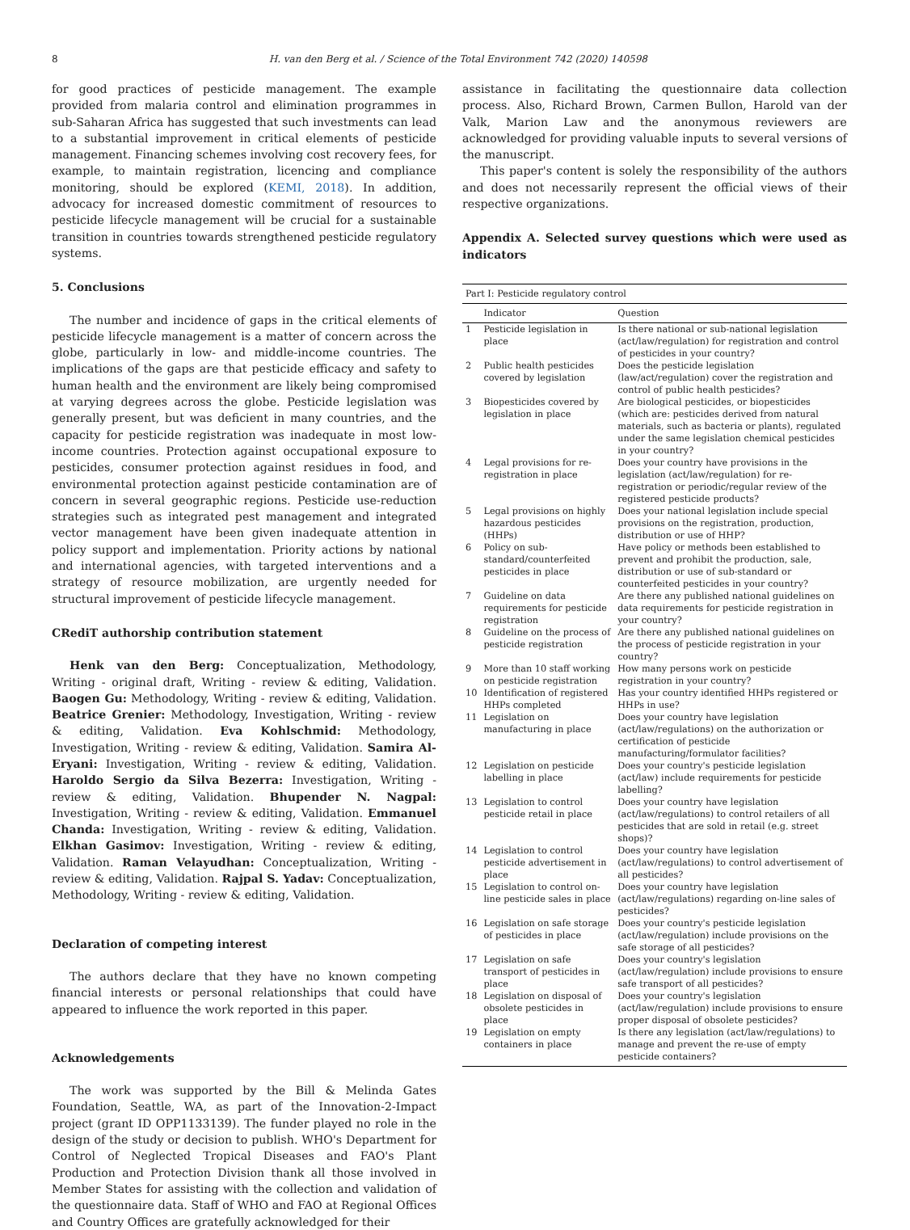8 H. van den Berg et al. / Science of the Total Environment 742 (2020) 140598
for good practices of pesticide management. The example provided from malaria control and elimination programmes in sub-Saharan Africa has suggested that such investments can lead to a substantial improvement in critical elements of pesticide management. Financing schemes involving cost recovery fees, for example, to maintain registration, licencing and compliance monitoring, should be explored (KEMI, 2018). In addition, advocacy for increased domestic commitment of resources to pesticide lifecycle management will be crucial for a sustainable transition in countries towards strengthened pesticide regulatory systems.
5. Conclusions
The number and incidence of gaps in the critical elements of pesticide lifecycle management is a matter of concern across the globe, particularly in low- and middle-income countries. The implications of the gaps are that pesticide efficacy and safety to human health and the environment are likely being compromised at varying degrees across the globe. Pesticide legislation was generally present, but was deficient in many countries, and the capacity for pesticide registration was inadequate in most low-income countries. Protection against occupational exposure to pesticides, consumer protection against residues in food, and environmental protection against pesticide contamination are of concern in several geographic regions. Pesticide use-reduction strategies such as integrated pest management and integrated vector management have been given inadequate attention in policy support and implementation. Priority actions by national and international agencies, with targeted interventions and a strategy of resource mobilization, are urgently needed for structural improvement of pesticide lifecycle management.
CRediT authorship contribution statement
Henk van den Berg: Conceptualization, Methodology, Writing - original draft, Writing - review & editing, Validation. Baogen Gu: Methodology, Writing - review & editing, Validation. Beatrice Grenier: Methodology, Investigation, Writing - review & editing, Validation. Eva Kohlschmid: Methodology, Investigation, Writing - review & editing, Validation. Samira Al-Eryani: Investigation, Writing - review & editing, Validation. Haroldo Sergio da Silva Bezerra: Investigation, Writing - review & editing, Validation. Bhupender N. Nagpal: Investigation, Writing - review & editing, Validation. Emmanuel Chanda: Investigation, Writing - review & editing, Validation. Elkhan Gasimov: Investigation, Writing - review & editing, Validation. Raman Velayudhan: Conceptualization, Writing - review & editing, Validation. Rajpal S. Yadav: Conceptualization, Methodology, Writing - review & editing, Validation.
Declaration of competing interest
The authors declare that they have no known competing financial interests or personal relationships that could have appeared to influence the work reported in this paper.
Acknowledgements
The work was supported by the Bill & Melinda Gates Foundation, Seattle, WA, as part of the Innovation-2-Impact project (grant ID OPP1133139). The funder played no role in the design of the study or decision to publish. WHO's Department for Control of Neglected Tropical Diseases and FAO's Plant Production and Protection Division thank all those involved in Member States for assisting with the collection and validation of the questionnaire data. Staff of WHO and FAO at Regional Offices and Country Offices are gratefully acknowledged for their
assistance in facilitating the questionnaire data collection process. Also, Richard Brown, Carmen Bullon, Harold van der Valk, Marion Law and the anonymous reviewers are acknowledged for providing valuable inputs to several versions of the manuscript.
This paper's content is solely the responsibility of the authors and does not necessarily represent the official views of their respective organizations.
Appendix A. Selected survey questions which were used as indicators
| Part I: Pesticide regulatory control | | |
| --- | --- | --- |
| | Indicator | Question |
| 1 | Pesticide legislation in place | Is there national or sub-national legislation (act/law/regulation) for registration and control of pesticides in your country? |
| 2 | Public health pesticides covered by legislation | Does the pesticide legislation (law/act/regulation) cover the registration and control of public health pesticides? |
| 3 | Biopesticides covered by legislation in place | Are biological pesticides, or biopesticides (which are: pesticides derived from natural materials, such as bacteria or plants), regulated under the same legislation chemical pesticides in your country? |
| 4 | Legal provisions for re-registration in place | Does your country have provisions in the legislation (act/law/regulation) for re-registration or periodic/regular review of the registered pesticide products? |
| 5 | Legal provisions on highly hazardous pesticides (HHPs) | Does your national legislation include special provisions on the registration, production, distribution or use of HHP? |
| 6 | Policy on sub-standard/counterfeited pesticides in place | Have policy or methods been established to prevent and prohibit the production, sale, distribution or use of sub-standard or counterfeited pesticides in your country? |
| 7 | Guideline on data requirements for pesticide registration | Are there any published national guidelines on data requirements for pesticide registration in your country? |
| 8 | Guideline on the process of pesticide registration | Are there any published national guidelines on the process of pesticide registration in your country? |
| 9 | More than 10 staff working on pesticide registration | How many persons work on pesticide registration in your country? |
| 10 | Identification of registered HHPs completed | Has your country identified HHPs registered or HHPs in use? |
| 11 | Legislation on manufacturing in place | Does your country have legislation (act/law/regulations) on the authorization or certification of pesticide manufacturing/formulator facilities? |
| 12 | Legislation on pesticide labelling in place | Does your country's pesticide legislation (act/law) include requirements for pesticide labelling? |
| 13 | Legislation to control pesticide retail in place | Does your country have legislation (act/law/regulations) to control retailers of all pesticides that are sold in retail (e.g. street shops)? |
| 14 | Legislation to control pesticide advertisement in place | Does your country have legislation (act/law/regulations) to control advertisement of all pesticides? |
| 15 | Legislation to control on-line pesticide sales in place | Does your country have legislation (act/law/regulations) regarding on-line sales of pesticides? |
| 16 | Legislation on safe storage of pesticides in place | Does your country's pesticide legislation (act/law/regulation) include provisions on the safe storage of all pesticides? |
| 17 | Legislation on safe transport of pesticides in place | Does your country's legislation (act/law/regulation) include provisions to ensure safe transport of all pesticides? |
| 18 | Legislation on disposal of obsolete pesticides in place | Does your country's legislation (act/law/regulation) include provisions to ensure proper disposal of obsolete pesticides? |
| 19 | Legislation on empty containers in place | Is there any legislation (act/law/regulations) to manage and prevent the re-use of empty pesticide containers? |